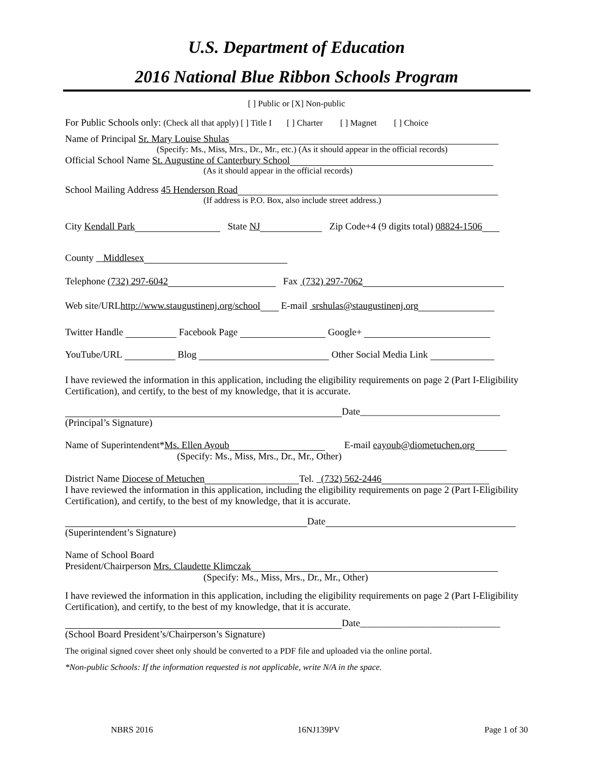U.S. Department of Education
2016 National Blue Ribbon Schools Program
[ ] Public or [X] Non-public
For Public Schools only: (Check all that apply) [ ] Title I [ ] Charter [ ] Magnet [ ] Choice
Name of Principal Sr. Mary Louise Shulas
(Specify: Ms., Miss, Mrs., Dr., Mr., etc.) (As it should appear in the official records)
Official School Name St. Augustine of Canterbury School
(As it should appear in the official records)
School Mailing Address 45 Henderson Road
(If address is P.O. Box, also include street address.)
City Kendall Park State NJ Zip Code+4 (9 digits total) 08824-1506
County Middlesex
Telephone (732) 297-6042 Fax (732) 297-7062
Web site/URLhttp://www.staugustinenj.org/school E-mail srshulas@staugustinenj.org
Twitter Handle Facebook Page Google+
YouTube/URL Blog Other Social Media Link
I have reviewed the information in this application, including the eligibility requirements on page 2 (Part I-Eligibility Certification), and certify, to the best of my knowledge, that it is accurate.
Date_____________________________
(Principal’s Signature)
Name of Superintendent*Ms. Ellen Ayoub E-mail eayoub@diometuchen.org
(Specify: Ms., Miss, Mrs., Dr., Mr., Other)
District Name Diocese of Metuchen Tel. (732) 562-2446
I have reviewed the information in this application, including the eligibility requirements on page 2 (Part I-Eligibility Certification), and certify, to the best of my knowledge, that it is accurate.
Date
(Superintendent’s Signature)
Name of School Board
President/Chairperson Mrs. Claudette Klimczak
(Specify: Ms., Miss, Mrs., Dr., Mr., Other)
I have reviewed the information in this application, including the eligibility requirements on page 2 (Part I-Eligibility Certification), and certify, to the best of my knowledge, that it is accurate.
Date_____________________________
(School Board President’s/Chairperson’s Signature)
The original signed cover sheet only should be converted to a PDF file and uploaded via the online portal.
*Non-public Schools: If the information requested is not applicable, write N/A in the space.
NBRS 2016 16NJ139PV Page 1 of 30